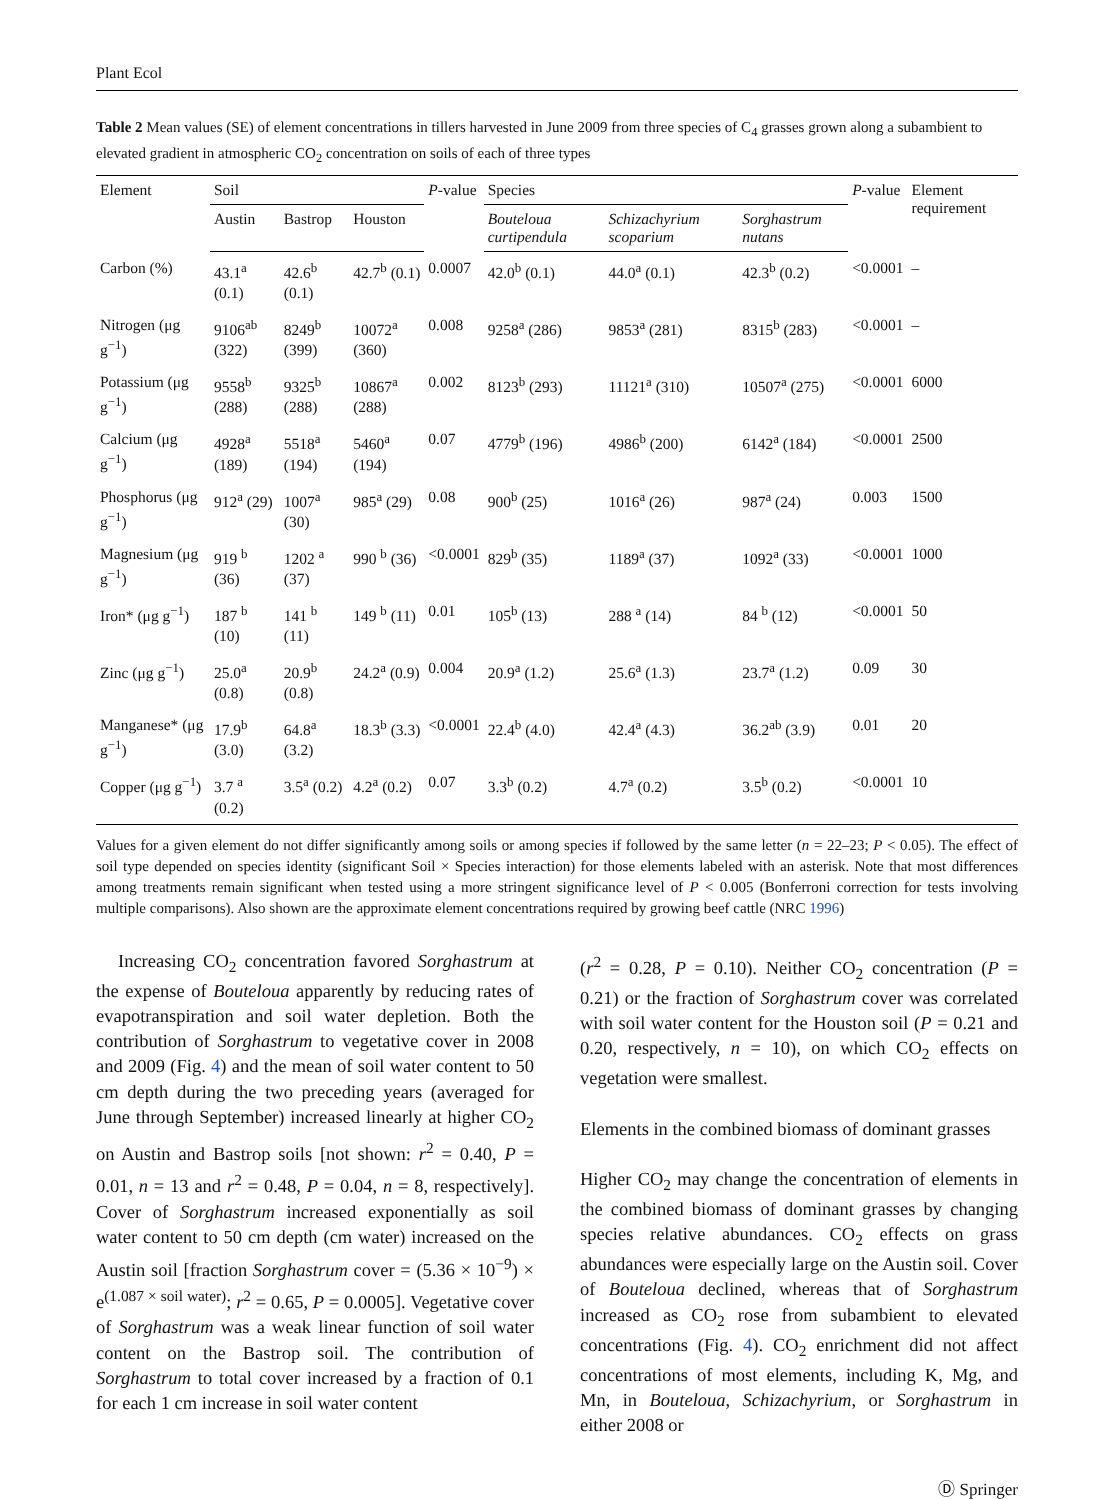Plant Ecol
Table 2 Mean values (SE) of element concentrations in tillers harvested in June 2009 from three species of C<sub>4</sub> grasses grown along a subambient to elevated gradient in atmospheric CO<sub>2</sub> concentration on soils of each of three types
| Element | Soil | | | P -value | Species | | | P -value | Element requirement |
| --- | --- | --- | --- | --- | --- | --- | --- | --- | --- |
| | Austin | Bastrop | Houston | | Bouteloua curtipendula | Schizachyrium scoparium | Sorghastrum nutans | | |
| Carbon (%) | 43.1<sup>a</sup> (0.1) | 42.6<sup>b</sup> (0.1) | 42.7<sup>b</sup> (0.1) | 0.0007 | 42.0<sup>b</sup> (0.1) | 44.0<sup>a</sup> (0.1) | 42.3<sup>b</sup> (0.2) | <0.0001 | – |
| Nitrogen (μg g<sup>−1</sup>) | 9106<sup>ab</sup> (322) | 8249<sup>b</sup> (399) | 10072<sup>a</sup> (360) | 0.008 | 9258<sup>a</sup> (286) | 9853<sup>a</sup> (281) | 8315<sup>b</sup> (283) | <0.0001 | – |
| Potassium (μg g<sup>−1</sup>) | 9558<sup>b</sup> (288) | 9325<sup>b</sup> (288) | 10867<sup>a</sup> (288) | 0.002 | 8123<sup>b</sup> (293) | 11121<sup>a</sup> (310) | 10507<sup>a</sup> (275) | <0.0001 | 6000 |
| Calcium (μg g<sup>−1</sup>) | 4928<sup>a</sup> (189) | 5518<sup>a</sup> (194) | 5460<sup>a</sup> (194) | 0.07 | 4779<sup>b</sup> (196) | 4986<sup>b</sup> (200) | 6142<sup>a</sup> (184) | <0.0001 | 2500 |
| Phosphorus (μg g<sup>−1</sup>) | 912<sup>a</sup> (29) | 1007<sup>a</sup> (30) | 985<sup>a</sup> (29) | 0.08 | 900<sup>b</sup> (25) | 1016<sup>a</sup> (26) | 987<sup>a</sup> (24) | 0.003 | 1500 |
| Magnesium (μg g<sup>−1</sup>) | 919 <sup>b</sup> (36) | 1202 <sup>a</sup> (37) | 990 <sup>b</sup> (36) | <0.0001 | 829<sup>b</sup> (35) | 1189<sup>a</sup> (37) | 1092<sup>a</sup> (33) | <0.0001 | 1000 |
| Iron* (μg g<sup>−1</sup>) | 187 <sup>b</sup> (10) | 141 <sup>b</sup> (11) | 149 <sup>b</sup> (11) | 0.01 | 105<sup>b</sup> (13) | 288 <sup>a</sup> (14) | 84 <sup>b</sup> (12) | <0.0001 | 50 |
| Zinc (μg g<sup>−1</sup>) | 25.0<sup>a</sup> (0.8) | 20.9<sup>b</sup> (0.8) | 24.2<sup>a</sup> (0.9) | 0.004 | 20.9<sup>a</sup> (1.2) | 25.6<sup>a</sup> (1.3) | 23.7<sup>a</sup> (1.2) | 0.09 | 30 |
| Manganese* (μg g<sup>−1</sup>) | 17.9<sup>b</sup> (3.0) | 64.8<sup>a</sup> (3.2) | 18.3<sup>b</sup> (3.3) | <0.0001 | 22.4<sup>b</sup> (4.0) | 42.4<sup>a</sup> (4.3) | 36.2<sup>ab</sup> (3.9) | 0.01 | 20 |
| Copper (μg g<sup>−1</sup>) | 3.7 <sup>a</sup> (0.2) | 3.5<sup>a</sup> (0.2) | 4.2<sup>a</sup> (0.2) | 0.07 | 3.3<sup>b</sup> (0.2) | 4.7<sup>a</sup> (0.2) | 3.5<sup>b</sup> (0.2) | <0.0001 | 10 |
Values for a given element do not differ significantly among soils or among species if followed by the same letter (n = 22–23; P < 0.05). The effect of soil type depended on species identity (significant Soil × Species interaction) for those elements labeled with an asterisk. Note that most differences among treatments remain significant when tested using a more stringent significance level of P < 0.005 (Bonferroni correction for tests involving multiple comparisons). Also shown are the approximate element concentrations required by growing beef cattle (NRC 1996)
Increasing CO<sub>2</sub> concentration favored Sorghastrum at the expense of Bouteloua apparently by reducing rates of evapotranspiration and soil water depletion. Both the contribution of Sorghastrum to vegetative cover in 2008 and 2009 (Fig. 4) and the mean of soil water content to 50 cm depth during the two preceding years (averaged for June through September) increased linearly at higher CO<sub>2</sub> on Austin and Bastrop soils [not shown: r<sup>2</sup> = 0.40, P = 0.01, n = 13 and r<sup>2</sup> = 0.48, P = 0.04, n = 8, respectively]. Cover of Sorghastrum increased exponentially as soil water content to 50 cm depth (cm water) increased on the Austin soil [fraction Sorghastrum cover = (5.36 × 10<sup>−9</sup>) × e<sup>(1.087 × soil water)</sup>; r<sup>2</sup> = 0.65, P = 0.0005]. Vegetative cover of Sorghastrum was a weak linear function of soil water content on the Bastrop soil. The contribution of Sorghastrum to total cover increased by a fraction of 0.1 for each 1 cm increase in soil water content
(r<sup>2</sup> = 0.28, P = 0.10). Neither CO<sub>2</sub> concentration (P = 0.21) or the fraction of Sorghastrum cover was correlated with soil water content for the Houston soil (P = 0.21 and 0.20, respectively, n = 10), on which CO<sub>2</sub> effects on vegetation were smallest.
Elements in the combined biomass of dominant grasses
Higher CO<sub>2</sub> may change the concentration of elements in the combined biomass of dominant grasses by changing species relative abundances. CO<sub>2</sub> effects on grass abundances were especially large on the Austin soil. Cover of Bouteloua declined, whereas that of Sorghastrum increased as CO<sub>2</sub> rose from subambient to elevated concentrations (Fig. 4). CO<sub>2</sub> enrichment did not affect concentrations of most elements, including K, Mg, and Mn, in Bouteloua, Schizachyrium, or Sorghastrum in either 2008 or
Ⓓ Springer